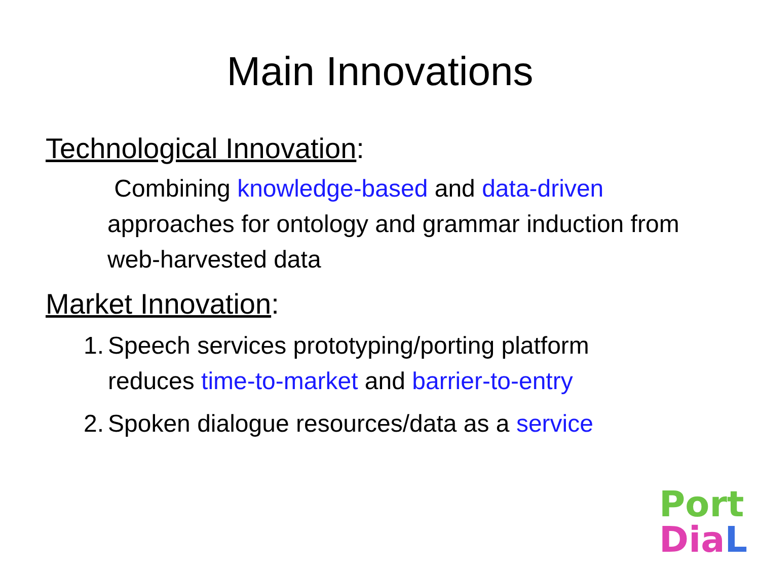Main Innovations
Technological Innovation:
Combining knowledge-based and data-driven approaches for ontology and grammar induction from web-harvested data
Market Innovation:
1. Speech services prototyping/porting platform
reduces time-to-market and barrier-to-entry
2. Spoken dialogue resources/data as a service
Port
Dia L